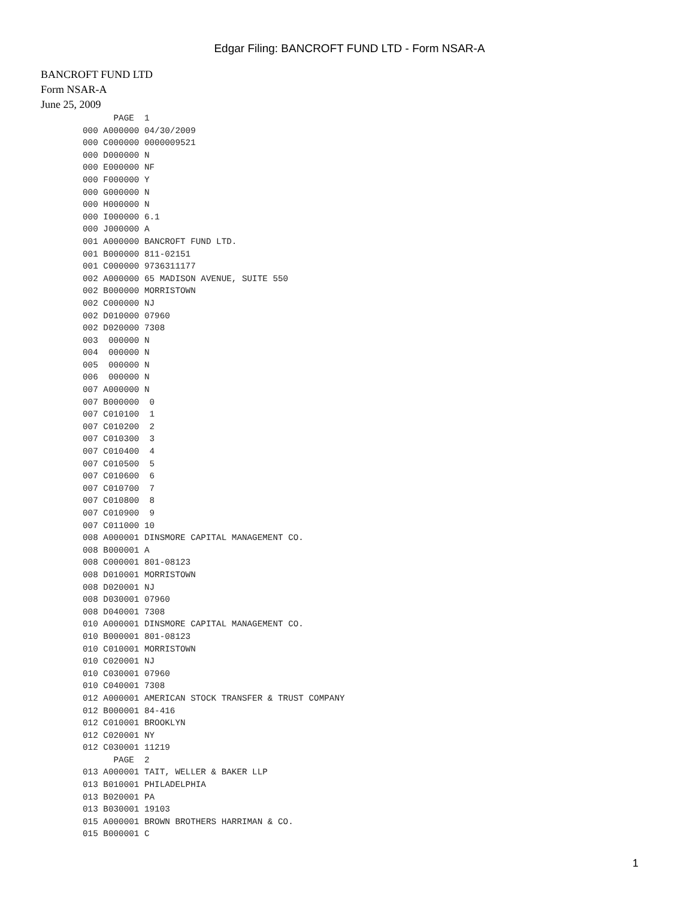Edgar Filing: BANCROFT FUND LTD - Form NSAR-A
BANCROFT FUND LTD
Form NSAR-A
June 25, 2009
      PAGE  1
000 A000000 04/30/2009
000 C000000 0000009521
000 D000000 N
000 E000000 NF
000 F000000 Y
000 G000000 N
000 H000000 N
000 I000000 6.1
000 J000000 A
001 A000000 BANCROFT FUND LTD.
001 B000000 811-02151
001 C000000 9736311177
002 A000000 65 MADISON AVENUE, SUITE 550
002 B000000 MORRISTOWN
002 C000000 NJ
002 D010000 07960
002 D020000 7308
003  000000 N
004  000000 N
005  000000 N
006  000000 N
007 A000000 N
007 B000000  0
007 C010100  1
007 C010200  2
007 C010300  3
007 C010400  4
007 C010500  5
007 C010600  6
007 C010700  7
007 C010800  8
007 C010900  9
007 C011000 10
008 A000001 DINSMORE CAPITAL MANAGEMENT CO.
008 B000001 A
008 C000001 801-08123
008 D010001 MORRISTOWN
008 D020001 NJ
008 D030001 07960
008 D040001 7308
010 A000001 DINSMORE CAPITAL MANAGEMENT CO.
010 B000001 801-08123
010 C010001 MORRISTOWN
010 C020001 NJ
010 C030001 07960
010 C040001 7308
012 A000001 AMERICAN STOCK TRANSFER & TRUST COMPANY
012 B000001 84-416
012 C010001 BROOKLYN
012 C020001 NY
012 C030001 11219
      PAGE  2
013 A000001 TAIT, WELLER & BAKER LLP
013 B010001 PHILADELPHIA
013 B020001 PA
013 B030001 19103
015 A000001 BROWN BROTHERS HARRIMAN & CO.
015 B000001 C
1